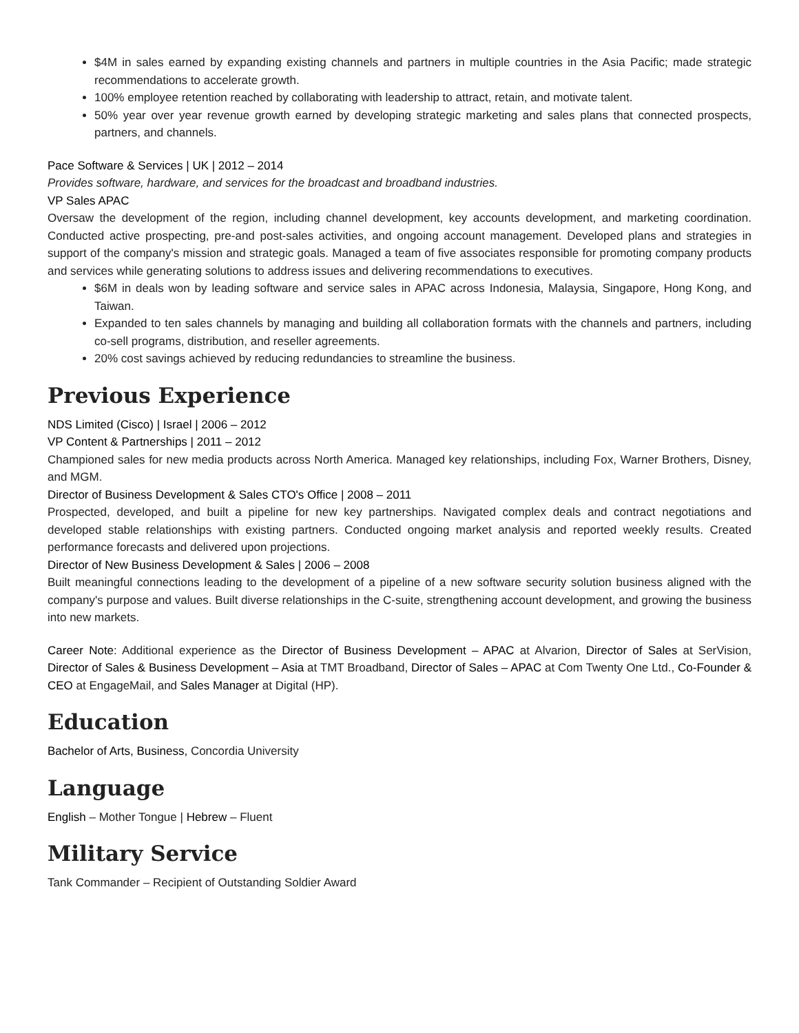$4M in sales earned by expanding existing channels and partners in multiple countries in the Asia Pacific; made strategic recommendations to accelerate growth.
100% employee retention reached by collaborating with leadership to attract, retain, and motivate talent.
50% year over year revenue growth earned by developing strategic marketing and sales plans that connected prospects, partners, and channels.
Pace Software & Services | UK | 2012 – 2014
Provides software, hardware, and services for the broadcast and broadband industries.
VP Sales APAC
Oversaw the development of the region, including channel development, key accounts development, and marketing coordination. Conducted active prospecting, pre-and post-sales activities, and ongoing account management. Developed plans and strategies in support of the company's mission and strategic goals. Managed a team of five associates responsible for promoting company products and services while generating solutions to address issues and delivering recommendations to executives.
$6M in deals won by leading software and service sales in APAC across Indonesia, Malaysia, Singapore, Hong Kong, and Taiwan.
Expanded to ten sales channels by managing and building all collaboration formats with the channels and partners, including co-sell programs, distribution, and reseller agreements.
20% cost savings achieved by reducing redundancies to streamline the business.
Previous Experience
NDS Limited (Cisco) | Israel | 2006 – 2012
VP Content & Partnerships | 2011 – 2012
Championed sales for new media products across North America. Managed key relationships, including Fox, Warner Brothers, Disney, and MGM.
Director of Business Development & Sales CTO's Office | 2008 – 2011
Prospected, developed, and built a pipeline for new key partnerships. Navigated complex deals and contract negotiations and developed stable relationships with existing partners. Conducted ongoing market analysis and reported weekly results. Created performance forecasts and delivered upon projections.
Director of New Business Development & Sales | 2006 – 2008
Built meaningful connections leading to the development of a pipeline of a new software security solution business aligned with the company's purpose and values. Built diverse relationships in the C-suite, strengthening account development, and growing the business into new markets.
Career Note: Additional experience as the Director of Business Development – APAC at Alvarion, Director of Sales at SerVision, Director of Sales & Business Development – Asia at TMT Broadband, Director of Sales – APAC at Com Twenty One Ltd., Co-Founder & CEO at EngageMail, and Sales Manager at Digital (HP).
Education
Bachelor of Arts, Business, Concordia University
Language
English – Mother Tongue | Hebrew – Fluent
Military Service
Tank Commander – Recipient of Outstanding Soldier Award